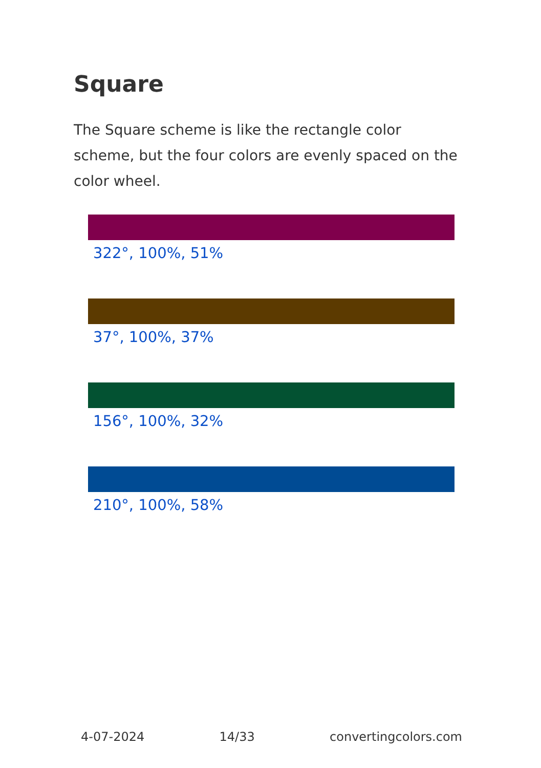Square
The Square scheme is like the rectangle color scheme, but the four colors are evenly spaced on the color wheel.
322°, 100%, 51%
37°, 100%, 37%
156°, 100%, 32%
210°, 100%, 58%
4-07-2024 14/33 convertingcolors.com